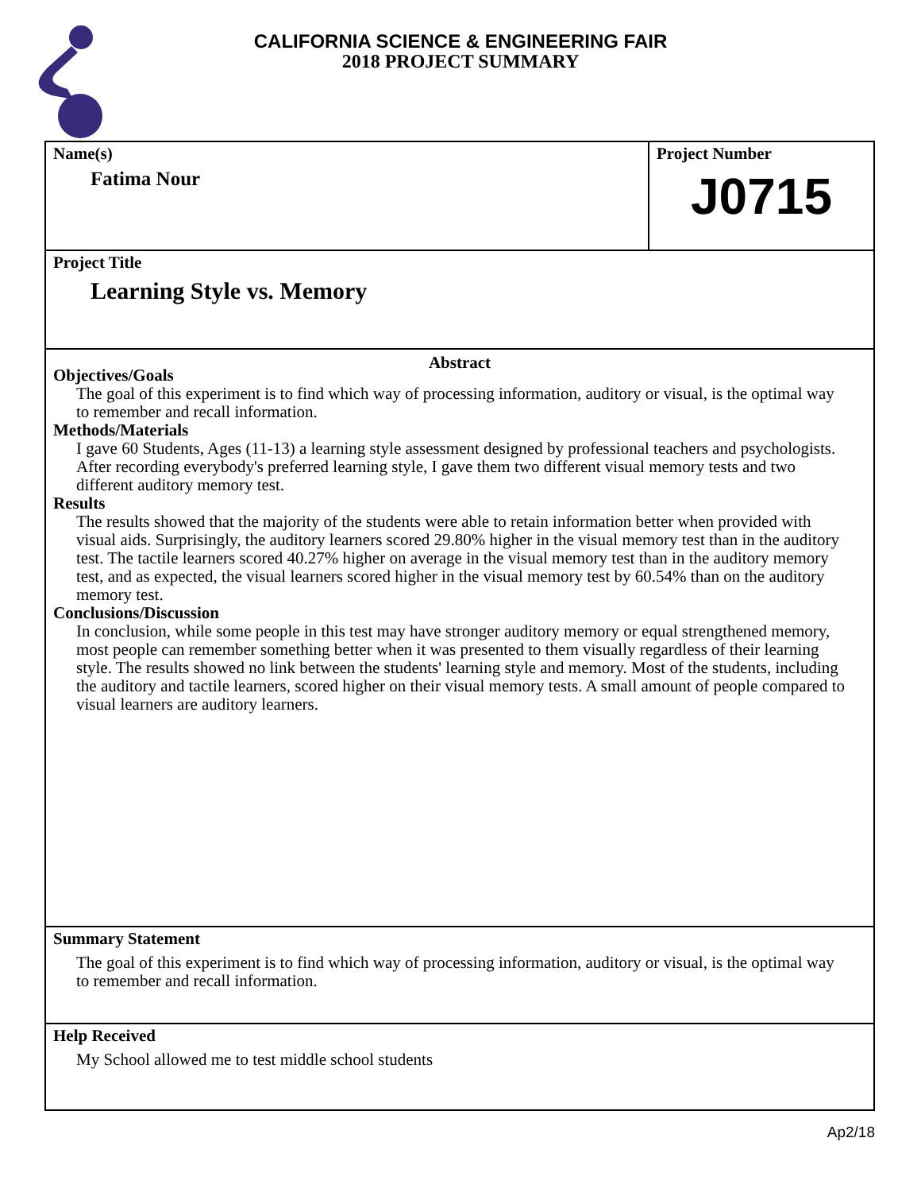CALIFORNIA SCIENCE & ENGINEERING FAIR
2018 PROJECT SUMMARY
Name(s)
Fatima Nour
Project Number
J0715
Project Title
Learning Style vs. Memory
Abstract
Objectives/Goals
The goal of this experiment is to find which way of processing information, auditory or visual, is the optimal way to remember and recall information.
Methods/Materials
I gave 60 Students, Ages (11-13) a learning style assessment designed by professional teachers and psychologists. After recording everybody's preferred learning style, I gave them two different visual memory tests and two different auditory memory test.
Results
The results showed that the majority of the students were able to retain information better when provided with visual aids. Surprisingly, the auditory learners scored 29.80% higher in the visual memory test than in the auditory test. The tactile learners scored 40.27% higher on average in the visual memory test than in the auditory memory test, and as expected, the visual learners scored higher in the visual memory test by 60.54% than on the auditory memory test.
Conclusions/Discussion
In conclusion, while some people in this test may have stronger auditory memory or equal strengthened memory, most people can remember something better when it was presented to them visually regardless of their learning style. The results showed no link between the students' learning style and memory. Most of the students, including the auditory and tactile learners, scored higher on their visual memory tests. A small amount of people compared to visual learners are auditory learners.
Summary Statement
The goal of this experiment is to find which way of processing information, auditory or visual, is the optimal way to remember and recall information.
Help Received
My School allowed me to test middle school students
Ap2/18